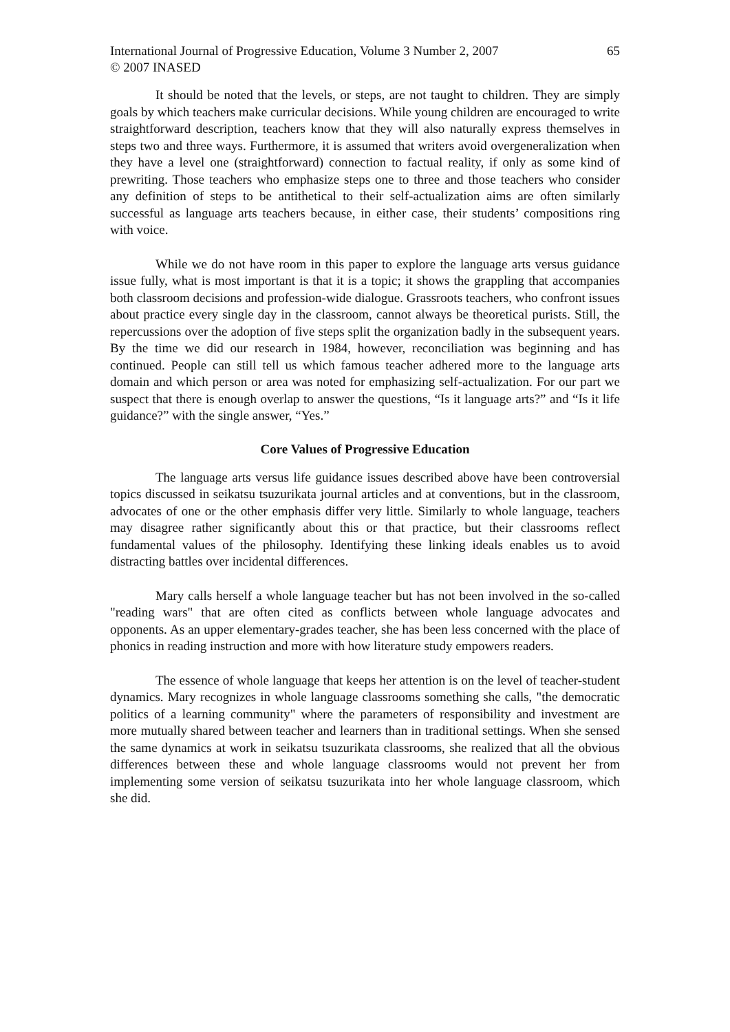International Journal of Progressive Education, Volume 3 Number 2, 2007
© 2007 INASED
65
It should be noted that the levels, or steps, are not taught to children. They are simply goals by which teachers make curricular decisions. While young children are encouraged to write straightforward description, teachers know that they will also naturally express themselves in steps two and three ways. Furthermore, it is assumed that writers avoid overgeneralization when they have a level one (straightforward) connection to factual reality, if only as some kind of prewriting. Those teachers who emphasize steps one to three and those teachers who consider any definition of steps to be antithetical to their self-actualization aims are often similarly successful as language arts teachers because, in either case, their students’ compositions ring with voice.
While we do not have room in this paper to explore the language arts versus guidance issue fully, what is most important is that it is a topic; it shows the grappling that accompanies both classroom decisions and profession-wide dialogue. Grassroots teachers, who confront issues about practice every single day in the classroom, cannot always be theoretical purists. Still, the repercussions over the adoption of five steps split the organization badly in the subsequent years. By the time we did our research in 1984, however, reconciliation was beginning and has continued. People can still tell us which famous teacher adhered more to the language arts domain and which person or area was noted for emphasizing self-actualization. For our part we suspect that there is enough overlap to answer the questions, “Is it language arts?” and “Is it life guidance?” with the single answer, “Yes.”
Core Values of Progressive Education
The language arts versus life guidance issues described above have been controversial topics discussed in seikatsu tsuzurikata journal articles and at conventions, but in the classroom, advocates of one or the other emphasis differ very little. Similarly to whole language, teachers may disagree rather significantly about this or that practice, but their classrooms reflect fundamental values of the philosophy. Identifying these linking ideals enables us to avoid distracting battles over incidental differences.
Mary calls herself a whole language teacher but has not been involved in the so-called "reading wars" that are often cited as conflicts between whole language advocates and opponents. As an upper elementary-grades teacher, she has been less concerned with the place of phonics in reading instruction and more with how literature study empowers readers.
The essence of whole language that keeps her attention is on the level of teacher-student dynamics. Mary recognizes in whole language classrooms something she calls, "the democratic politics of a learning community" where the parameters of responsibility and investment are more mutually shared between teacher and learners than in traditional settings. When she sensed the same dynamics at work in seikatsu tsuzurikata classrooms, she realized that all the obvious differences between these and whole language classrooms would not prevent her from implementing some version of seikatsu tsuzurikata into her whole language classroom, which she did.